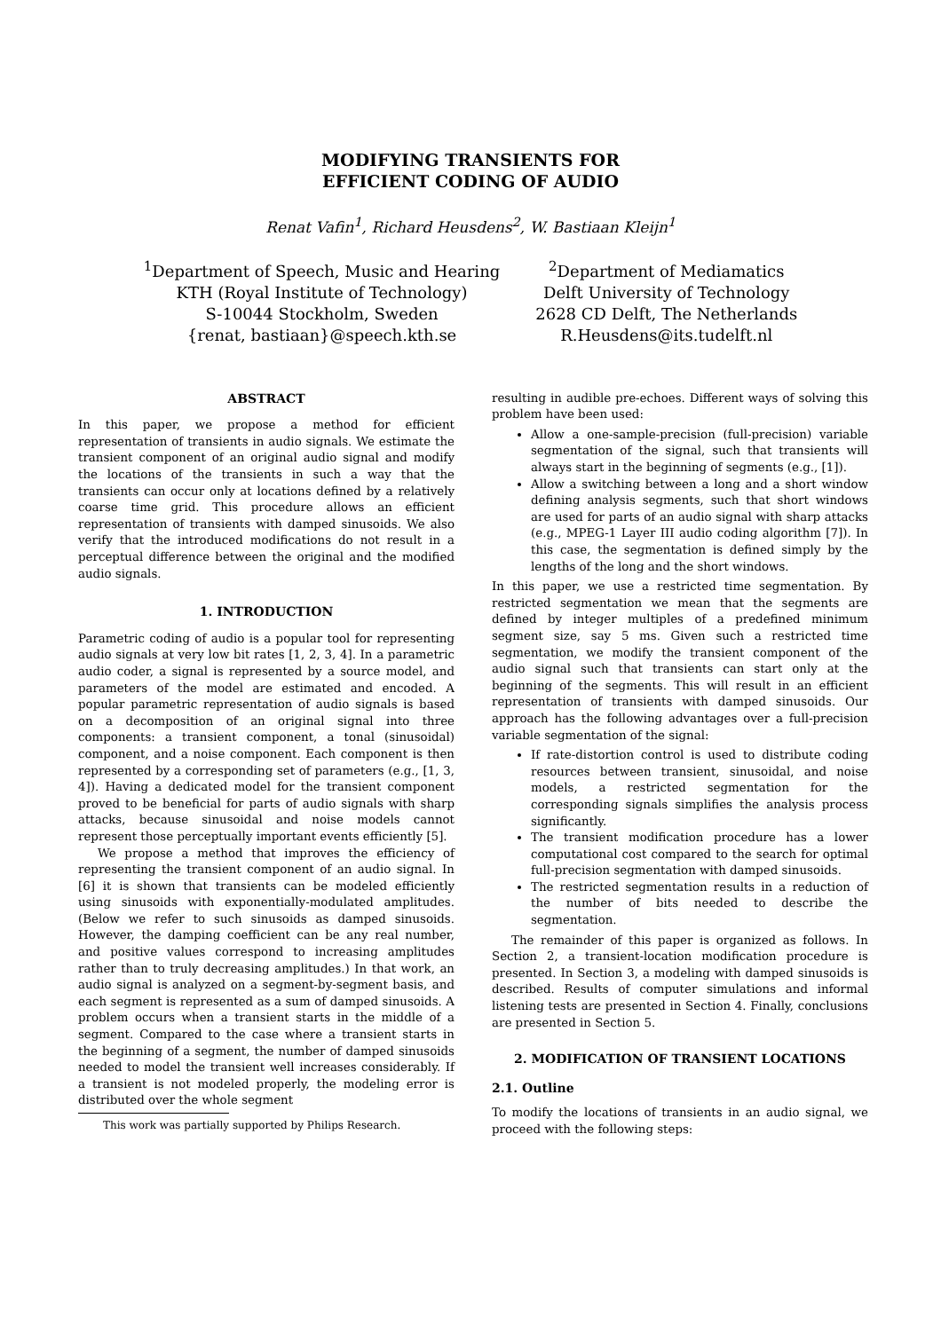MODIFYING TRANSIENTS FOR
EFFICIENT CODING OF AUDIO
Renat Vafin<sup>1</sup>, Richard Heusdens<sup>2</sup>, W. Bastiaan Kleijn<sup>1</sup>
<sup>1</sup> Department of Speech, Music and Hearing
KTH (Royal Institute of Technology)
S-10044 Stockholm, Sweden
{renat, bastiaan}@speech.kth.se
<sup>2</sup> Department of Mediamatics
Delft University of Technology
2628 CD Delft, The Netherlands
R.Heusdens@its.tudelft.nl
ABSTRACT
In this paper, we propose a method for efficient representation of transients in audio signals. We estimate the transient component of an original audio signal and modify the locations of the transients in such a way that the transients can occur only at locations defined by a relatively coarse time grid. This procedure allows an efficient representation of transients with damped sinusoids. We also verify that the introduced modifications do not result in a perceptual difference between the original and the modified audio signals.
1. INTRODUCTION
Parametric coding of audio is a popular tool for representing audio signals at very low bit rates [1, 2, 3, 4]. In a parametric audio coder, a signal is represented by a source model, and parameters of the model are estimated and encoded. A popular parametric representation of audio signals is based on a decomposition of an original signal into three components: a transient component, a tonal (sinusoidal) component, and a noise component. Each component is then represented by a corresponding set of parameters (e.g., [1, 3, 4]). Having a dedicated model for the transient component proved to be beneficial for parts of audio signals with sharp attacks, because sinusoidal and noise models cannot represent those perceptually important events efficiently [5].
We propose a method that improves the efficiency of representing the transient component of an audio signal. In [6] it is shown that transients can be modeled efficiently using sinusoids with exponentially-modulated amplitudes. (Below we refer to such sinusoids as damped sinusoids. However, the damping coefficient can be any real number, and positive values correspond to increasing amplitudes rather than to truly decreasing amplitudes.) In that work, an audio signal is analyzed on a segment-by-segment basis, and each segment is represented as a sum of damped sinusoids. A problem occurs when a transient starts in the middle of a segment. Compared to the case where a transient starts in the beginning of a segment, the number of damped sinusoids needed to model the transient well increases considerably. If a transient is not modeled properly, the modeling error is distributed over the whole segment
This work was partially supported by Philips Research.
resulting in audible pre-echoes. Different ways of solving this problem have been used:
Allow a one-sample-precision (full-precision) variable segmentation of the signal, such that transients will always start in the beginning of segments (e.g., [1]).
Allow a switching between a long and a short window defining analysis segments, such that short windows are used for parts of an audio signal with sharp attacks (e.g., MPEG-1 Layer III audio coding algorithm [7]). In this case, the segmentation is defined simply by the lengths of the long and the short windows.
In this paper, we use a restricted time segmentation. By restricted segmentation we mean that the segments are defined by integer multiples of a predefined minimum segment size, say 5 ms. Given such a restricted time segmentation, we modify the transient component of the audio signal such that transients can start only at the beginning of the segments. This will result in an efficient representation of transients with damped sinusoids. Our approach has the following advantages over a full-precision variable segmentation of the signal:
If rate-distortion control is used to distribute coding resources between transient, sinusoidal, and noise models, a restricted segmentation for the corresponding signals simplifies the analysis process significantly.
The transient modification procedure has a lower computational cost compared to the search for optimal full-precision segmentation with damped sinusoids.
The restricted segmentation results in a reduction of the number of bits needed to describe the segmentation.
The remainder of this paper is organized as follows. In Section 2, a transient-location modification procedure is presented. In Section 3, a modeling with damped sinusoids is described. Results of computer simulations and informal listening tests are presented in Section 4. Finally, conclusions are presented in Section 5.
2. MODIFICATION OF TRANSIENT LOCATIONS
2.1. Outline
To modify the locations of transients in an audio signal, we proceed with the following steps: